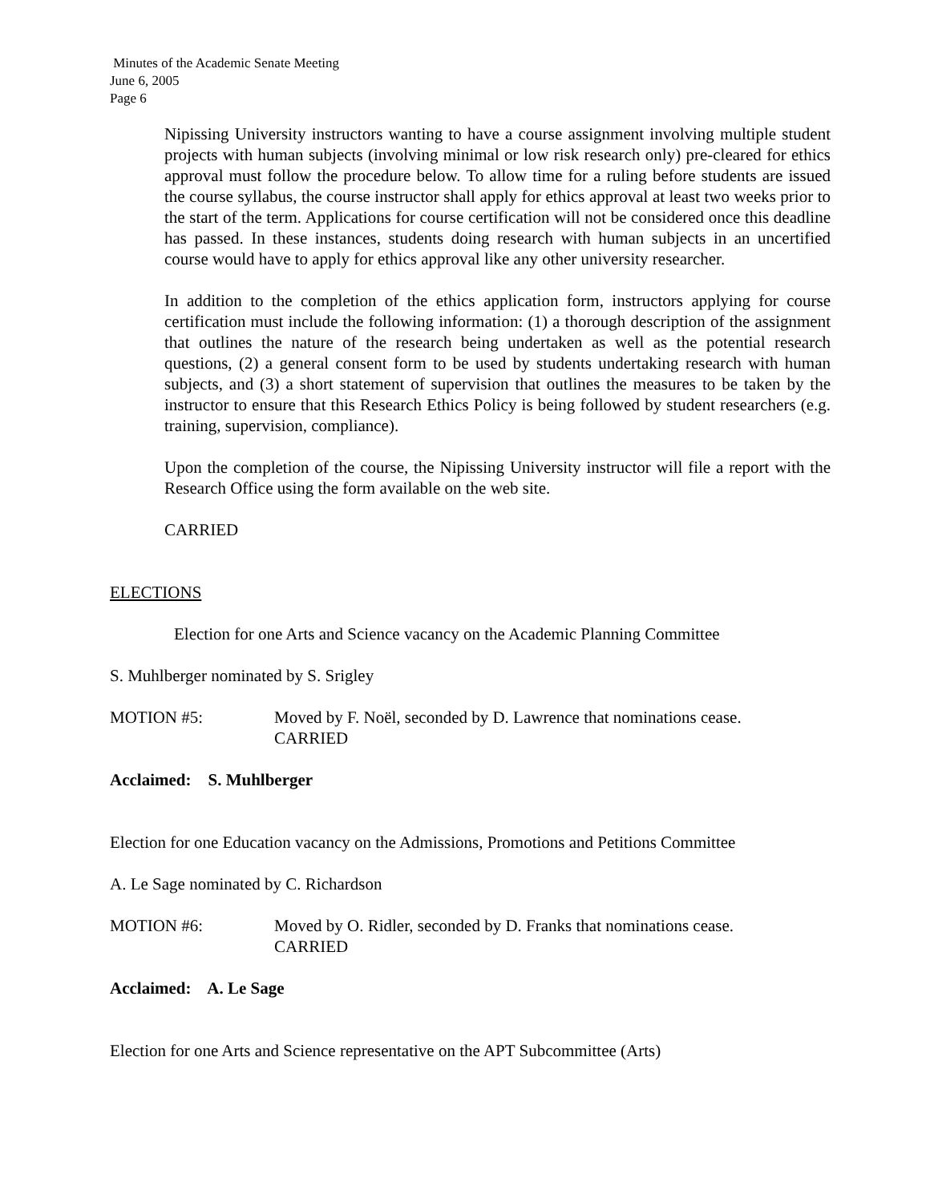Minutes of the Academic Senate Meeting
June 6, 2005
Page 6
Nipissing University instructors wanting to have a course assignment involving multiple student projects with human subjects (involving minimal or low risk research only) pre-cleared for ethics approval must follow the procedure below. To allow time for a ruling before students are issued the course syllabus, the course instructor shall apply for ethics approval at least two weeks prior to the start of the term. Applications for course certification will not be considered once this deadline has passed. In these instances, students doing research with human subjects in an uncertified course would have to apply for ethics approval like any other university researcher.
In addition to the completion of the ethics application form, instructors applying for course certification must include the following information: (1) a thorough description of the assignment that outlines the nature of the research being undertaken as well as the potential research questions, (2) a general consent form to be used by students undertaking research with human subjects, and (3) a short statement of supervision that outlines the measures to be taken by the instructor to ensure that this Research Ethics Policy is being followed by student researchers (e.g. training, supervision, compliance).
Upon the completion of the course, the Nipissing University instructor will file a report with the Research Office using the form available on the web site.
CARRIED
ELECTIONS
Election for one Arts and Science vacancy on the Academic Planning Committee
S. Muhlberger nominated by S. Srigley
MOTION #5: Moved by F. Noël, seconded by D. Lawrence that nominations cease.
CARRIED
Acclaimed: S. Muhlberger
Election for one Education vacancy on the Admissions, Promotions and Petitions Committee
A. Le Sage nominated by C. Richardson
MOTION #6: Moved by O. Ridler, seconded by D. Franks that nominations cease.
CARRIED
Acclaimed: A. Le Sage
Election for one Arts and Science representative on the APT Subcommittee (Arts)